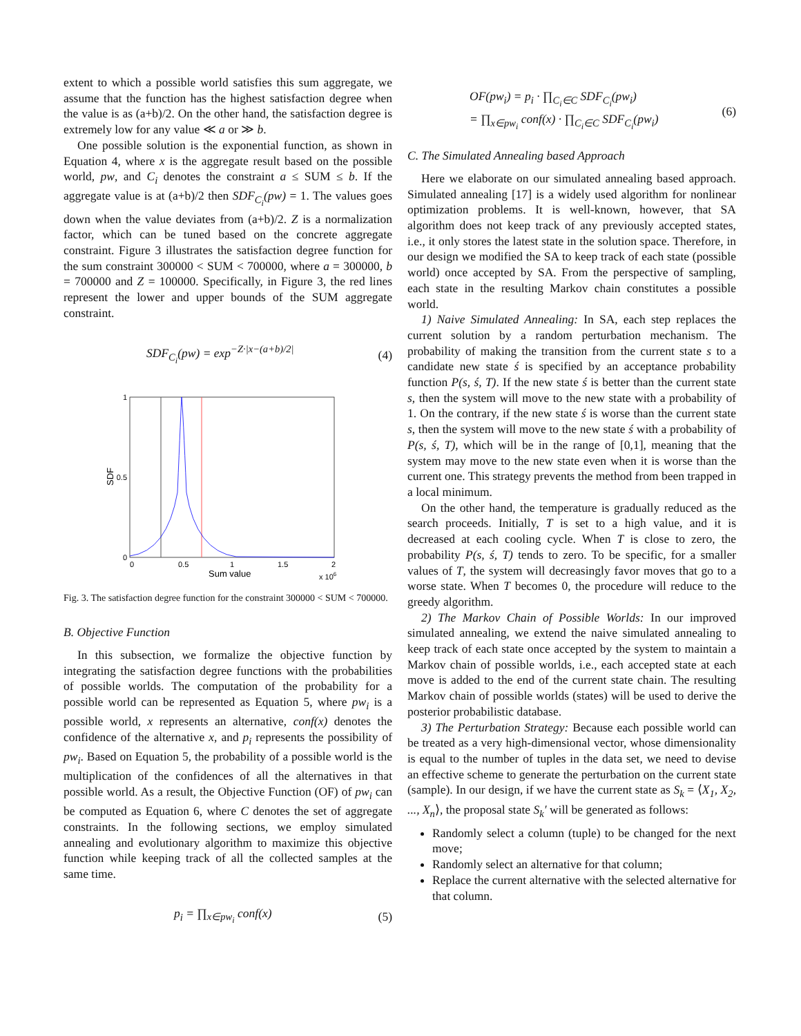extent to which a possible world satisfies this sum aggregate, we assume that the function has the highest satisfaction degree when the value is as (a+b)/2. On the other hand, the satisfaction degree is extremely low for any value ≪ a or ≫ b.
One possible solution is the exponential function, as shown in Equation 4, where x is the aggregate result based on the possible world, pw, and C<sub>i</sub> denotes the constraint a ≤ SUM ≤ b. If the aggregate value is at (a+b)/2 then SDF<sub>C<sub>i</sub></sub>(pw) = 1. The values goes down when the value deviates from (a+b)/2. Z is a normalization factor, which can be tuned based on the concrete aggregate constraint. Figure 3 illustrates the satisfaction degree function for the sum constraint 300000 < SUM < 700000, where a = 300000, b = 700000 and Z = 100000. Specifically, in Figure 3, the red lines represent the lower and upper bounds of the SUM aggregate constraint.
SDF<sub>C<sub>i</sub></sub>(pw) = exp<sup>−Z·|x−(a+b)/2|</sup> (4)
0
1
0.5
0
0.5
1
1.5
2
Sum value
x 106
SDF
Fig. 3. The satisfaction degree function for the constraint 300000 < SUM < 700000.
B. Objective Function
In this subsection, we formalize the objective function by integrating the satisfaction degree functions with the probabilities of possible worlds. The computation of the probability for a possible world can be represented as Equation 5, where pw<sub>i</sub> is a possible world, x represents an alternative, conf(x) denotes the confidence of the alternative x, and p<sub>i</sub> represents the possibility of pw<sub>i</sub>. Based on Equation 5, the probability of a possible world is the multiplication of the confidences of all the alternatives in that possible world. As a result, the Objective Function (OF) of pw<sub>i</sub> can be computed as Equation 6, where C denotes the set of aggregate constraints. In the following sections, we employ simulated annealing and evolutionary algorithm to maximize this objective function while keeping track of all the collected samples at the same time.
p<sub>i</sub> = ∏<sub>x∈pw<sub>i</sub></sub> conf(x) (5)
OF(pw<sub>i</sub>) = p<sub>i</sub> · ∏<sub>C<sub>i</sub>∈C</sub> SDF<sub>C<sub>i</sub></sub>(pw<sub>i</sub>)
= ∏<sub>x∈pw<sub>i</sub></sub> conf(x) · ∏<sub>C<sub>i</sub>∈C</sub> SDF<sub>C<sub>i</sub></sub>(pw<sub>i</sub>) (6)
C. The Simulated Annealing based Approach
Here we elaborate on our simulated annealing based approach. Simulated annealing [17] is a widely used algorithm for nonlinear optimization problems. It is well-known, however, that SA algorithm does not keep track of any previously accepted states, i.e., it only stores the latest state in the solution space. Therefore, in our design we modified the SA to keep track of each state (possible world) once accepted by SA. From the perspective of sampling, each state in the resulting Markov chain constitutes a possible world.
1) Naive Simulated Annealing: In SA, each step replaces the current solution by a random perturbation mechanism. The probability of making the transition from the current state s to a candidate new state ś is specified by an acceptance probability function P(s, ś, T). If the new state ś is better than the current state s, then the system will move to the new state with a probability of 1. On the contrary, if the new state ś is worse than the current state s, then the system will move to the new state ś with a probability of P(s, ś, T), which will be in the range of [0,1], meaning that the system may move to the new state even when it is worse than the current one. This strategy prevents the method from been trapped in a local minimum.
On the other hand, the temperature is gradually reduced as the search proceeds. Initially, T is set to a high value, and it is decreased at each cooling cycle. When T is close to zero, the probability P(s, ś, T) tends to zero. To be specific, for a smaller values of T, the system will decreasingly favor moves that go to a worse state. When T becomes 0, the procedure will reduce to the greedy algorithm.
2) The Markov Chain of Possible Worlds: In our improved simulated annealing, we extend the naive simulated annealing to keep track of each state once accepted by the system to maintain a Markov chain of possible worlds, i.e., each accepted state at each move is added to the end of the current state chain. The resulting Markov chain of possible worlds (states) will be used to derive the posterior probabilistic database.
3) The Perturbation Strategy: Because each possible world can be treated as a very high-dimensional vector, whose dimensionality is equal to the number of tuples in the data set, we need to devise an effective scheme to generate the perturbation on the current state (sample). In our design, if we have the current state as S<sub>k</sub> = ⟨X<sub>1</sub>, X<sub>2</sub>, ..., X<sub>n</sub>⟩, the proposal state S<sub>k</sub>′ will be generated as follows:
Randomly select a column (tuple) to be changed for the next move;
Randomly select an alternative for that column;
Replace the current alternative with the selected alternative for that column.